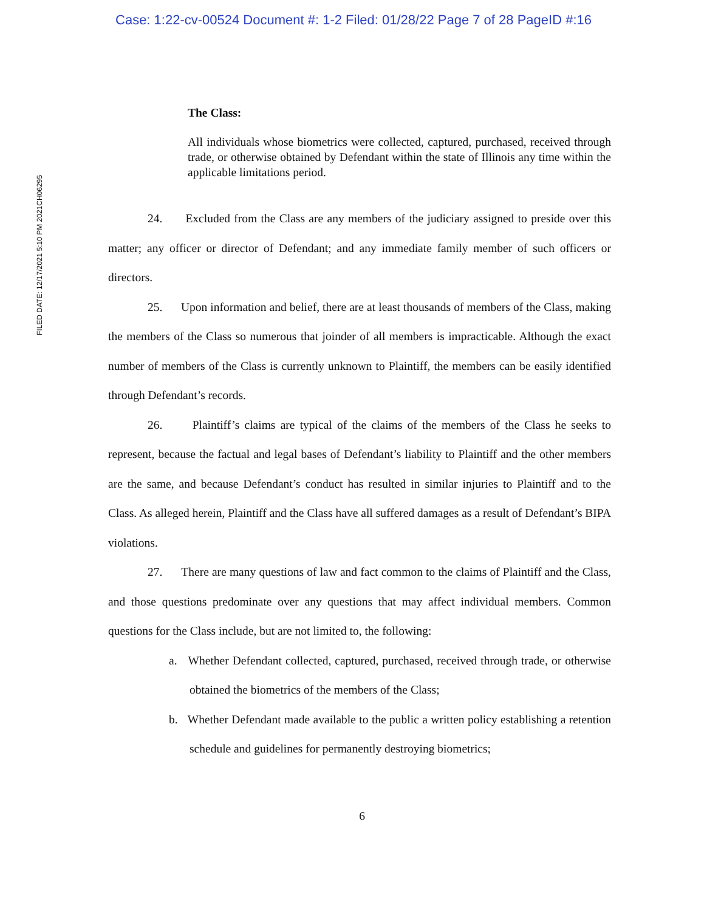Case: 1:22-cv-00524 Document #: 1-2 Filed: 01/28/22 Page 7 of 28 PageID #:16
FILED DATE: 12/17/2021 5:10 PM 2021CH06295
The Class:
All individuals whose biometrics were collected, captured, purchased, received through trade, or otherwise obtained by Defendant within the state of Illinois any time within the applicable limitations period.
24. Excluded from the Class are any members of the judiciary assigned to preside over this matter; any officer or director of Defendant; and any immediate family member of such officers or directors.
25. Upon information and belief, there are at least thousands of members of the Class, making the members of the Class so numerous that joinder of all members is impracticable. Although the exact number of members of the Class is currently unknown to Plaintiff, the members can be easily identified through Defendant’s records.
26. Plaintiff’s claims are typical of the claims of the members of the Class he seeks to represent, because the factual and legal bases of Defendant’s liability to Plaintiff and the other members are the same, and because Defendant’s conduct has resulted in similar injuries to Plaintiff and to the Class. As alleged herein, Plaintiff and the Class have all suffered damages as a result of Defendant’s BIPA violations.
27. There are many questions of law and fact common to the claims of Plaintiff and the Class, and those questions predominate over any questions that may affect individual members. Common questions for the Class include, but are not limited to, the following:
a. Whether Defendant collected, captured, purchased, received through trade, or otherwise obtained the biometrics of the members of the Class;
b. Whether Defendant made available to the public a written policy establishing a retention schedule and guidelines for permanently destroying biometrics;
6